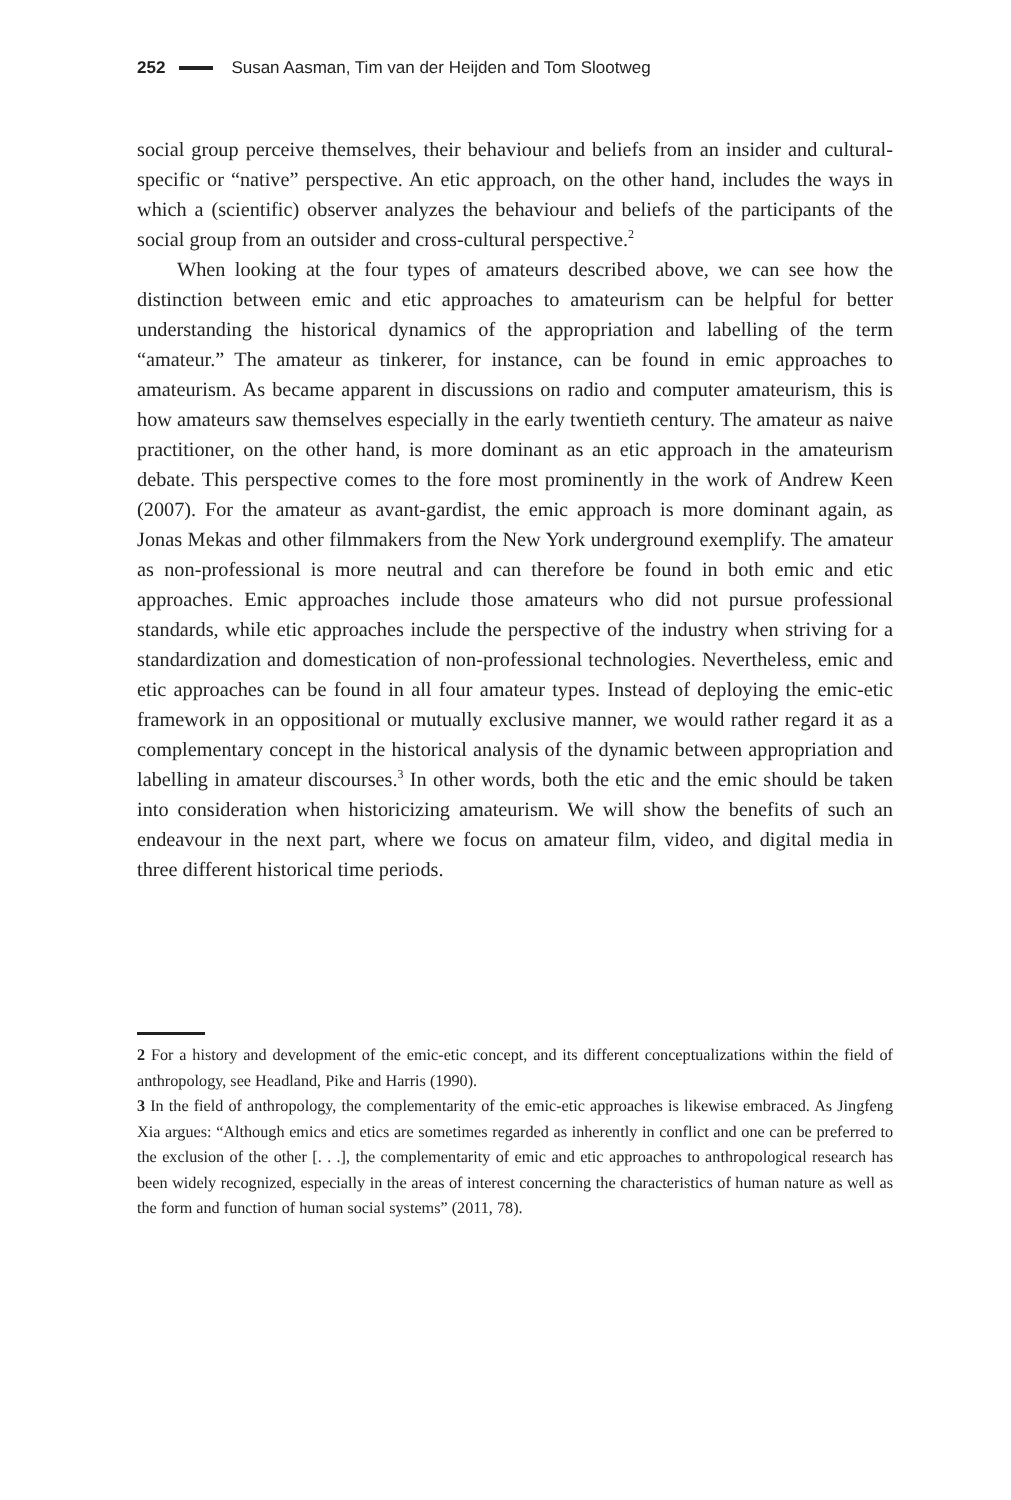252 Susan Aasman, Tim van der Heijden and Tom Slootweg
social group perceive themselves, their behaviour and beliefs from an insider and cultural-specific or “native” perspective. An etic approach, on the other hand, includes the ways in which a (scientific) observer analyzes the behaviour and beliefs of the participants of the social group from an outsider and cross-cultural perspective.<sup>2</sup>
When looking at the four types of amateurs described above, we can see how the distinction between emic and etic approaches to amateurism can be helpful for better understanding the historical dynamics of the appropriation and labelling of the term “amateur.” The amateur as tinkerer, for instance, can be found in emic approaches to amateurism. As became apparent in discussions on radio and computer amateurism, this is how amateurs saw themselves especially in the early twentieth century. The amateur as naive practitioner, on the other hand, is more dominant as an etic approach in the amateurism debate. This perspective comes to the fore most prominently in the work of Andrew Keen (2007). For the amateur as avant-gardist, the emic approach is more dominant again, as Jonas Mekas and other filmmakers from the New York underground exemplify. The amateur as non-professional is more neutral and can therefore be found in both emic and etic approaches. Emic approaches include those amateurs who did not pursue professional standards, while etic approaches include the perspective of the industry when striving for a standardization and domestication of non-professional technologies. Nevertheless, emic and etic approaches can be found in all four amateur types. Instead of deploying the emic-etic framework in an oppositional or mutually exclusive manner, we would rather regard it as a complementary concept in the historical analysis of the dynamic between appropriation and labelling in amateur discourses.<sup>3</sup> In other words, both the etic and the emic should be taken into consideration when historicizing amateurism. We will show the benefits of such an endeavour in the next part, where we focus on amateur film, video, and digital media in three different historical time periods.
2 For a history and development of the emic-etic concept, and its different conceptualizations within the field of anthropology, see Headland, Pike and Harris (1990).
3 In the field of anthropology, the complementarity of the emic-etic approaches is likewise embraced. As Jingfeng Xia argues: “Although emics and etics are sometimes regarded as inherently in conflict and one can be preferred to the exclusion of the other [. . .], the complementarity of emic and etic approaches to anthropological research has been widely recognized, especially in the areas of interest concerning the characteristics of human nature as well as the form and function of human social systems” (2011, 78).